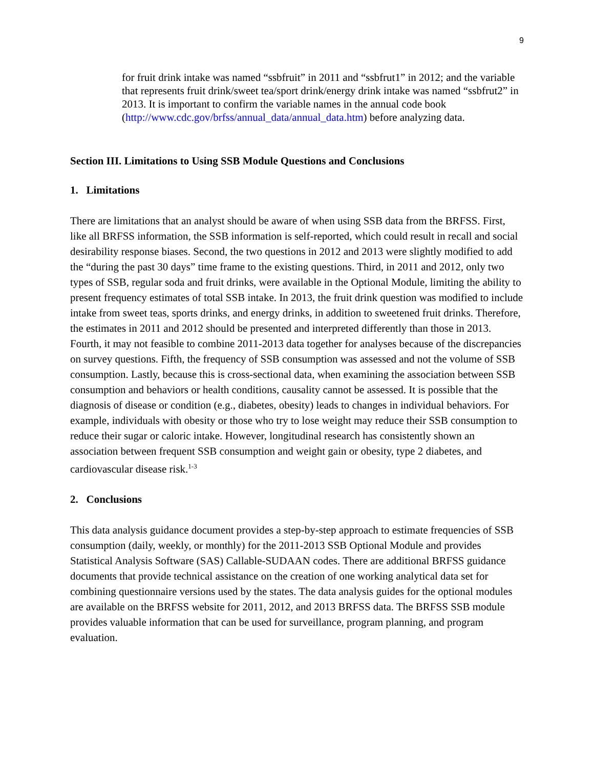9
for fruit drink intake was named “ssbfruit” in 2011 and “ssbfrut1” in 2012; and the variable that represents fruit drink/sweet tea/sport drink/energy drink intake was named “ssbfrut2” in 2013. It is important to confirm the variable names in the annual code book (http://www.cdc.gov/brfss/annual_data/annual_data.htm) before analyzing data.
Section III. Limitations to Using SSB Module Questions and Conclusions
1. Limitations
There are limitations that an analyst should be aware of when using SSB data from the BRFSS. First, like all BRFSS information, the SSB information is self-reported, which could result in recall and social desirability response biases. Second, the two questions in 2012 and 2013 were slightly modified to add the “during the past 30 days” time frame to the existing questions. Third, in 2011 and 2012, only two types of SSB, regular soda and fruit drinks, were available in the Optional Module, limiting the ability to present frequency estimates of total SSB intake. In 2013, the fruit drink question was modified to include intake from sweet teas, sports drinks, and energy drinks, in addition to sweetened fruit drinks. Therefore, the estimates in 2011 and 2012 should be presented and interpreted differently than those in 2013. Fourth, it may not feasible to combine 2011-2013 data together for analyses because of the discrepancies on survey questions. Fifth, the frequency of SSB consumption was assessed and not the volume of SSB consumption. Lastly, because this is cross-sectional data, when examining the association between SSB consumption and behaviors or health conditions, causality cannot be assessed. It is possible that the diagnosis of disease or condition (e.g., diabetes, obesity) leads to changes in individual behaviors. For example, individuals with obesity or those who try to lose weight may reduce their SSB consumption to reduce their sugar or caloric intake. However, longitudinal research has consistently shown an association between frequent SSB consumption and weight gain or obesity, type 2 diabetes, and cardiovascular disease risk.<sup>1-3</sup>
2. Conclusions
This data analysis guidance document provides a step-by-step approach to estimate frequencies of SSB consumption (daily, weekly, or monthly) for the 2011-2013 SSB Optional Module and provides Statistical Analysis Software (SAS) Callable-SUDAAN codes. There are additional BRFSS guidance documents that provide technical assistance on the creation of one working analytical data set for combining questionnaire versions used by the states. The data analysis guides for the optional modules are available on the BRFSS website for 2011, 2012, and 2013 BRFSS data. The BRFSS SSB module provides valuable information that can be used for surveillance, program planning, and program evaluation.